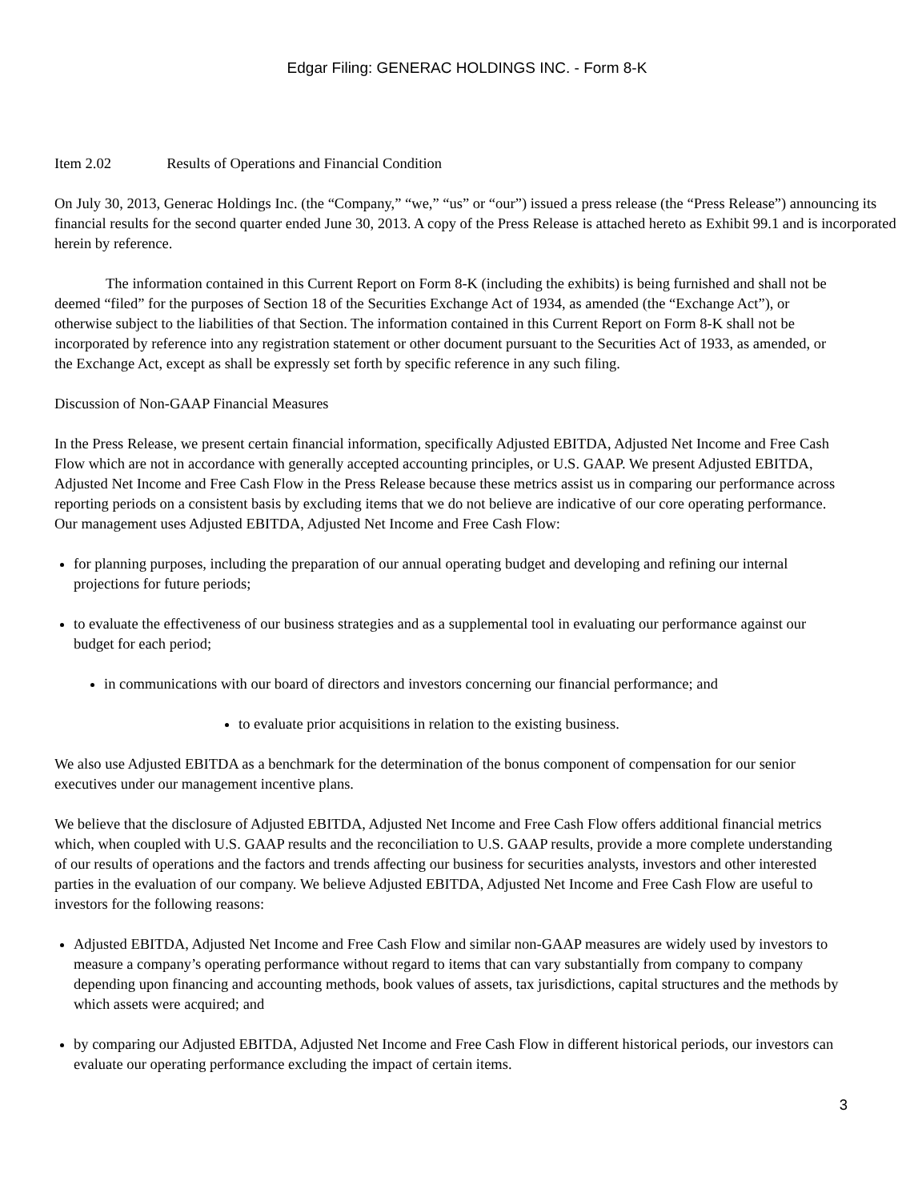Edgar Filing: GENERAC HOLDINGS INC. - Form 8-K
Item 2.02 Results of Operations and Financial Condition
On July 30, 2013, Generac Holdings Inc. (the “Company,” “we,” “us” or “our”) issued a press release (the “Press Release”) announcing its financial results for the second quarter ended June 30, 2013. A copy of the Press Release is attached hereto as Exhibit 99.1 and is incorporated herein by reference.
The information contained in this Current Report on Form 8-K (including the exhibits) is being furnished and shall not be deemed “filed” for the purposes of Section 18 of the Securities Exchange Act of 1934, as amended (the “Exchange Act”), or otherwise subject to the liabilities of that Section. The information contained in this Current Report on Form 8-K shall not be incorporated by reference into any registration statement or other document pursuant to the Securities Act of 1933, as amended, or the Exchange Act, except as shall be expressly set forth by specific reference in any such filing.
Discussion of Non-GAAP Financial Measures
In the Press Release, we present certain financial information, specifically Adjusted EBITDA, Adjusted Net Income and Free Cash Flow which are not in accordance with generally accepted accounting principles, or U.S. GAAP. We present Adjusted EBITDA, Adjusted Net Income and Free Cash Flow in the Press Release because these metrics assist us in comparing our performance across reporting periods on a consistent basis by excluding items that we do not believe are indicative of our core operating performance. Our management uses Adjusted EBITDA, Adjusted Net Income and Free Cash Flow:
for planning purposes, including the preparation of our annual operating budget and developing and refining our internal projections for future periods;
to evaluate the effectiveness of our business strategies and as a supplemental tool in evaluating our performance against our budget for each period;
in communications with our board of directors and investors concerning our financial performance; and
to evaluate prior acquisitions in relation to the existing business.
We also use Adjusted EBITDA as a benchmark for the determination of the bonus component of compensation for our senior executives under our management incentive plans.
We believe that the disclosure of Adjusted EBITDA, Adjusted Net Income and Free Cash Flow offers additional financial metrics which, when coupled with U.S. GAAP results and the reconciliation to U.S. GAAP results, provide a more complete understanding of our results of operations and the factors and trends affecting our business for securities analysts, investors and other interested parties in the evaluation of our company. We believe Adjusted EBITDA, Adjusted Net Income and Free Cash Flow are useful to investors for the following reasons:
Adjusted EBITDA, Adjusted Net Income and Free Cash Flow and similar non-GAAP measures are widely used by investors to measure a company’s operating performance without regard to items that can vary substantially from company to company depending upon financing and accounting methods, book values of assets, tax jurisdictions, capital structures and the methods by which assets were acquired; and
by comparing our Adjusted EBITDA, Adjusted Net Income and Free Cash Flow in different historical periods, our investors can evaluate our operating performance excluding the impact of certain items.
3